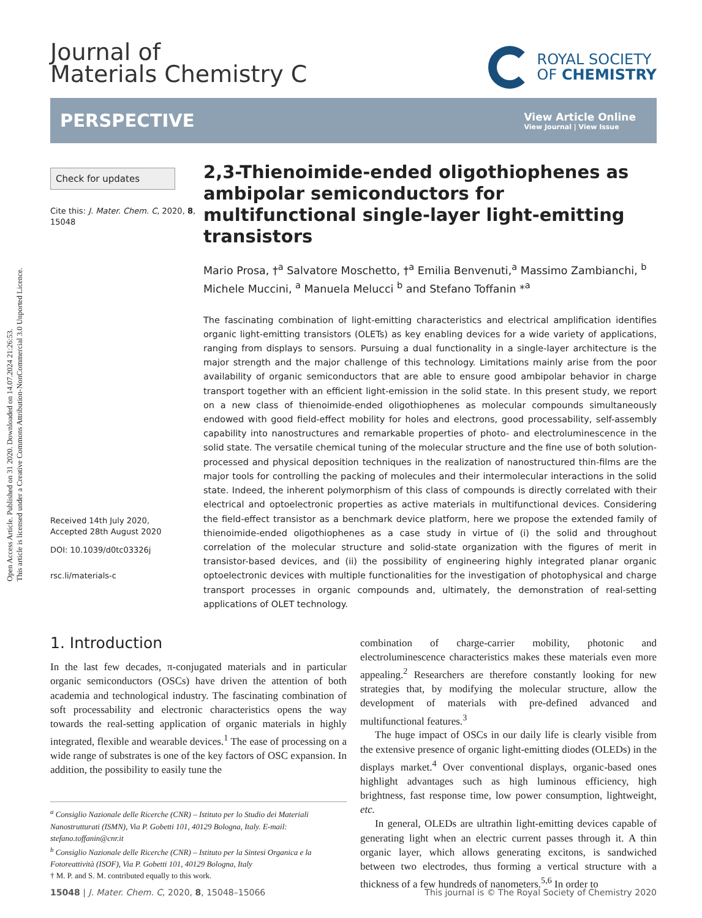Open Access Article. Published on 31 2020. Downloaded on 14.07.2024 21:26:53.
This article is licensed under a Creative Commons Attribution-NonCommercial 3.0 Unported Licence.
Journal of
Materials Chemistry C
ROYAL SOCIETY
OF CHEMISTRY
PERSPECTIVE
View Article Online
View Journal | View Issue
Check for updates
Cite this: J. Mater. Chem. C, 2020, 8, 15048
Received 14th July 2020,
Accepted 28th August 2020
DOI: 10.1039/d0tc03326j
rsc.li/materials-c
2,3-Thienoimide-ended oligothiophenes as ambipolar semiconductors for multifunctional single-layer light-emitting transistors
Mario Prosa, †<sup>a</sup> Salvatore Moschetto, †<sup>a</sup> Emilia Benvenuti,<sup>a</sup> Massimo Zambianchi, <sup>b</sup> Michele Muccini, <sup>a</sup> Manuela Melucci <sup>b</sup> and Stefano Toffanin *<sup>a</sup>
The fascinating combination of light-emitting characteristics and electrical amplification identifies organic light-emitting transistors (OLETs) as key enabling devices for a wide variety of applications, ranging from displays to sensors. Pursuing a dual functionality in a single-layer architecture is the major strength and the major challenge of this technology. Limitations mainly arise from the poor availability of organic semiconductors that are able to ensure good ambipolar behavior in charge transport together with an efficient light-emission in the solid state. In this present study, we report on a new class of thienoimide-ended oligothiophenes as molecular compounds simultaneously endowed with good field-effect mobility for holes and electrons, good processability, self-assembly capability into nanostructures and remarkable properties of photo- and electroluminescence in the solid state. The versatile chemical tuning of the molecular structure and the fine use of both solution-processed and physical deposition techniques in the realization of nanostructured thin-films are the major tools for controlling the packing of molecules and their intermolecular interactions in the solid state. Indeed, the inherent polymorphism of this class of compounds is directly correlated with their electrical and optoelectronic properties as active materials in multifunctional devices. Considering the field-effect transistor as a benchmark device platform, here we propose the extended family of thienoimide-ended oligothiophenes as a case study in virtue of (i) the solid and throughout correlation of the molecular structure and solid-state organization with the figures of merit in transistor-based devices, and (ii) the possibility of engineering highly integrated planar organic optoelectronic devices with multiple functionalities for the investigation of photophysical and charge transport processes in organic compounds and, ultimately, the demonstration of real-setting applications of OLET technology.
1. Introduction
In the last few decades, π-conjugated materials and in particular organic semiconductors (OSCs) have driven the attention of both academia and technological industry. The fascinating combination of soft processability and electronic characteristics opens the way towards the real-setting application of organic materials in highly integrated, flexible and wearable devices.<sup>1</sup> The ease of processing on a wide range of substrates is one of the key factors of OSC expansion. In addition, the possibility to easily tune the
<sup>a</sup> Consiglio Nazionale delle Ricerche (CNR) – Istituto per lo Studio dei Materiali Nanostrutturati (ISMN), Via P. Gobetti 101, 40129 Bologna, Italy. E-mail: stefano.toffanin@cnr.it
<sup>b</sup> Consiglio Nazionale delle Ricerche (CNR) – Istituto per la Sintesi Organica e la Fotoreattività (ISOF), Via P. Gobetti 101, 40129 Bologna, Italy
† M. P. and S. M. contributed equally to this work.
combination of charge-carrier mobility, photonic and electroluminescence characteristics makes these materials even more appealing.<sup>2</sup> Researchers are therefore constantly looking for new strategies that, by modifying the molecular structure, allow the development of materials with pre-defined advanced and multifunctional features.<sup>3</sup>
The huge impact of OSCs in our daily life is clearly visible from the extensive presence of organic light-emitting diodes (OLEDs) in the displays market.<sup>4</sup> Over conventional displays, organic-based ones highlight advantages such as high luminous efficiency, high brightness, fast response time, low power consumption, lightweight, etc.
In general, OLEDs are ultrathin light-emitting devices capable of generating light when an electric current passes through it. A thin organic layer, which allows generating excitons, is sandwiched between two electrodes, thus forming a vertical structure with a thickness of a few hundreds of nanometers.<sup>5,6</sup> In order to
15048 | J. Mater. Chem. C, 2020, 8, 15048–15066 This journal is © The Royal Society of Chemistry 2020